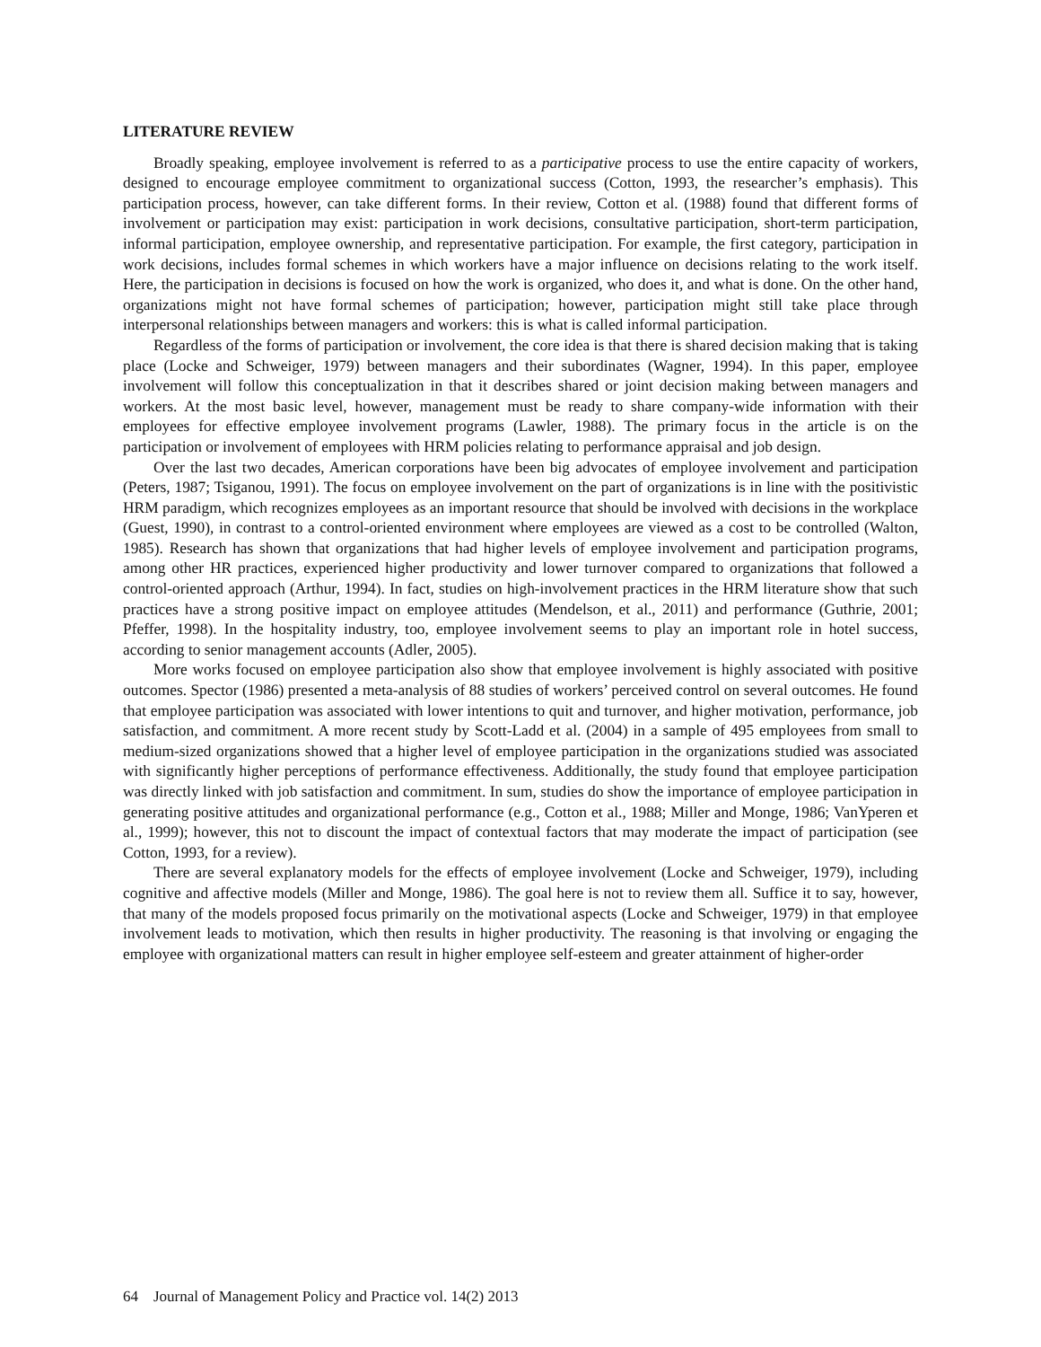LITERATURE REVIEW
Broadly speaking, employee involvement is referred to as a participative process to use the entire capacity of workers, designed to encourage employee commitment to organizational success (Cotton, 1993, the researcher’s emphasis). This participation process, however, can take different forms. In their review, Cotton et al. (1988) found that different forms of involvement or participation may exist: participation in work decisions, consultative participation, short-term participation, informal participation, employee ownership, and representative participation. For example, the first category, participation in work decisions, includes formal schemes in which workers have a major influence on decisions relating to the work itself. Here, the participation in decisions is focused on how the work is organized, who does it, and what is done. On the other hand, organizations might not have formal schemes of participation; however, participation might still take place through interpersonal relationships between managers and workers: this is what is called informal participation.
Regardless of the forms of participation or involvement, the core idea is that there is shared decision making that is taking place (Locke and Schweiger, 1979) between managers and their subordinates (Wagner, 1994). In this paper, employee involvement will follow this conceptualization in that it describes shared or joint decision making between managers and workers. At the most basic level, however, management must be ready to share company-wide information with their employees for effective employee involvement programs (Lawler, 1988). The primary focus in the article is on the participation or involvement of employees with HRM policies relating to performance appraisal and job design.
Over the last two decades, American corporations have been big advocates of employee involvement and participation (Peters, 1987; Tsiganou, 1991). The focus on employee involvement on the part of organizations is in line with the positivistic HRM paradigm, which recognizes employees as an important resource that should be involved with decisions in the workplace (Guest, 1990), in contrast to a control-oriented environment where employees are viewed as a cost to be controlled (Walton, 1985). Research has shown that organizations that had higher levels of employee involvement and participation programs, among other HR practices, experienced higher productivity and lower turnover compared to organizations that followed a control-oriented approach (Arthur, 1994). In fact, studies on high-involvement practices in the HRM literature show that such practices have a strong positive impact on employee attitudes (Mendelson, et al., 2011) and performance (Guthrie, 2001; Pfeffer, 1998). In the hospitality industry, too, employee involvement seems to play an important role in hotel success, according to senior management accounts (Adler, 2005).
More works focused on employee participation also show that employee involvement is highly associated with positive outcomes. Spector (1986) presented a meta-analysis of 88 studies of workers’ perceived control on several outcomes. He found that employee participation was associated with lower intentions to quit and turnover, and higher motivation, performance, job satisfaction, and commitment. A more recent study by Scott-Ladd et al. (2004) in a sample of 495 employees from small to medium-sized organizations showed that a higher level of employee participation in the organizations studied was associated with significantly higher perceptions of performance effectiveness. Additionally, the study found that employee participation was directly linked with job satisfaction and commitment. In sum, studies do show the importance of employee participation in generating positive attitudes and organizational performance (e.g., Cotton et al., 1988; Miller and Monge, 1986; VanYperen et al., 1999); however, this not to discount the impact of contextual factors that may moderate the impact of participation (see Cotton, 1993, for a review).
There are several explanatory models for the effects of employee involvement (Locke and Schweiger, 1979), including cognitive and affective models (Miller and Monge, 1986). The goal here is not to review them all. Suffice it to say, however, that many of the models proposed focus primarily on the motivational aspects (Locke and Schweiger, 1979) in that employee involvement leads to motivation, which then results in higher productivity. The reasoning is that involving or engaging the employee with organizational matters can result in higher employee self-esteem and greater attainment of higher-order
64 Journal of Management Policy and Practice vol. 14(2) 2013